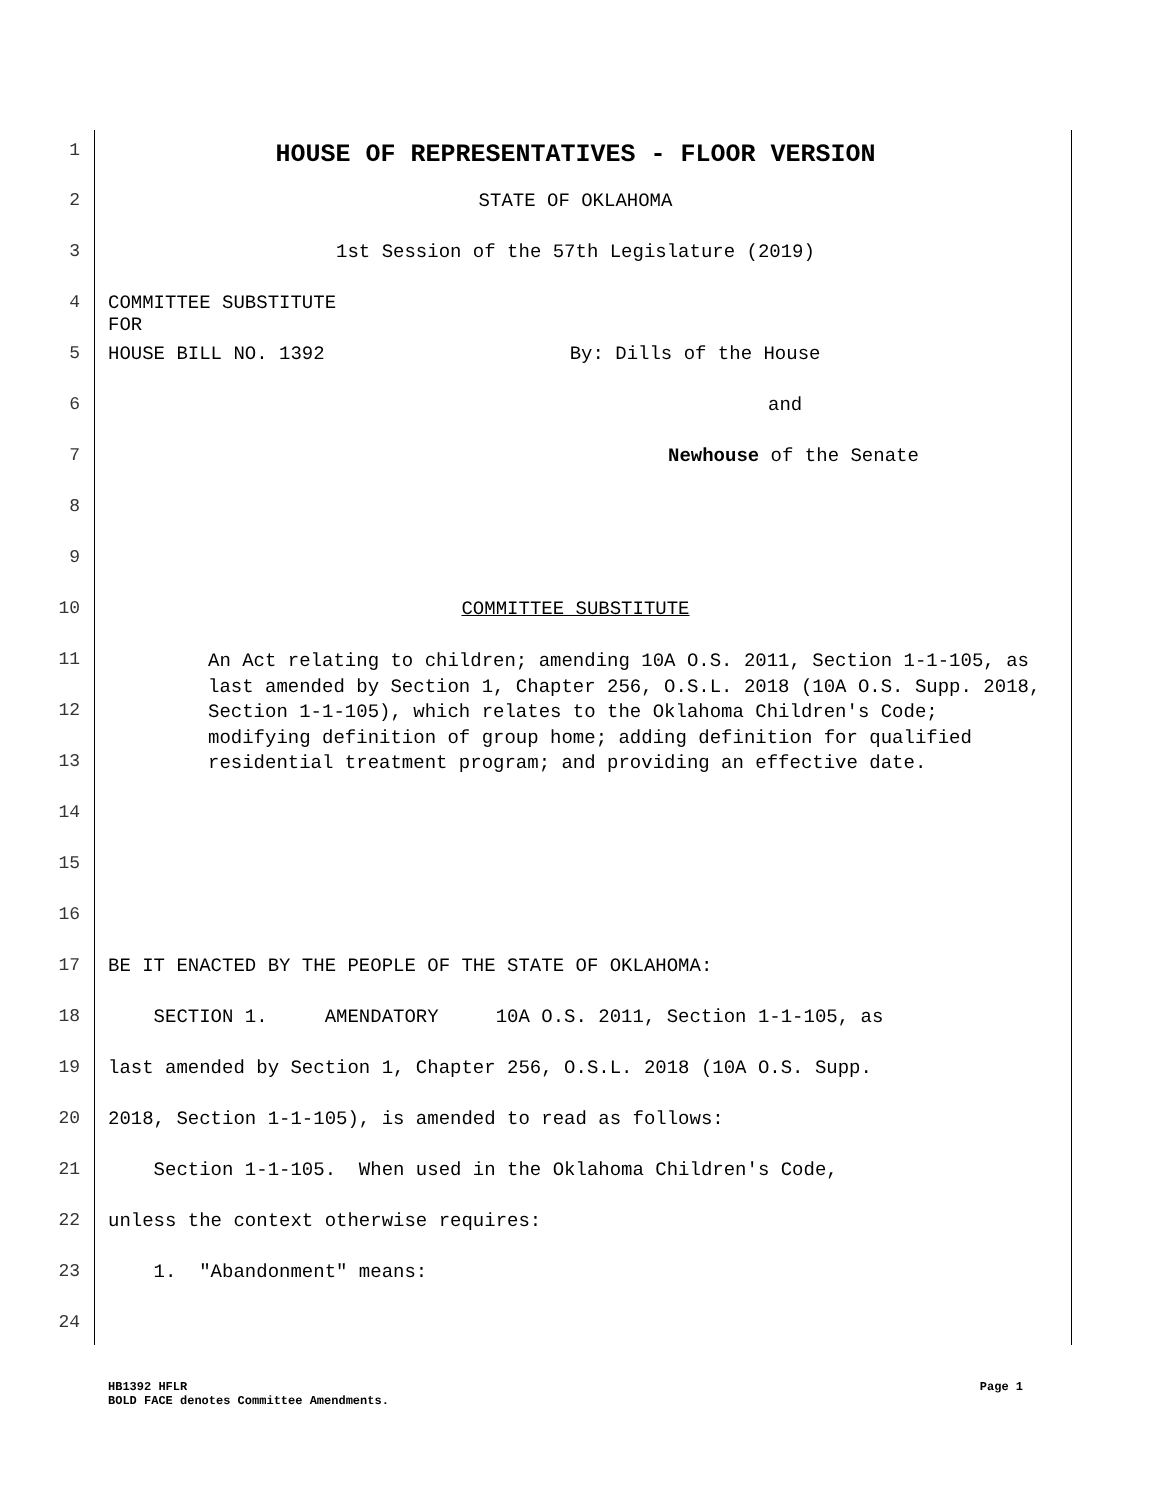1 HOUSE OF REPRESENTATIVES - FLOOR VERSION
2 STATE OF OKLAHOMA
3 1st Session of the 57th Legislature (2019)
4 COMMITTEE SUBSTITUTE
FOR
5 HOUSE BILL NO. 1392 By: Dills of the House
6 and
7 Newhouse of the Senate
8
9
10 COMMITTEE SUBSTITUTE
11 An Act relating to children; amending 10A O.S. 2011, Section 1-1-105, as last amended by Section 1, Chapter 256, O.S.L. 2018 (10A O.S. Supp. 2018, Section 1-1-105), which relates to the Oklahoma Children's Code; modifying definition of group home; adding definition for qualified residential treatment program; and providing an effective date.
12
13
14
15
16
17 BE IT ENACTED BY THE PEOPLE OF THE STATE OF OKLAHOMA:
18 SECTION 1. AMENDATORY 10A O.S. 2011, Section 1-1-105, as
19 last amended by Section 1, Chapter 256, O.S.L. 2018 (10A O.S. Supp.
20 2018, Section 1-1-105), is amended to read as follows:
21 Section 1-1-105. When used in the Oklahoma Children's Code,
22 unless the context otherwise requires:
23 1. "Abandonment" means:
24
HB1392 HFLR Page 1
BOLD FACE denotes Committee Amendments.